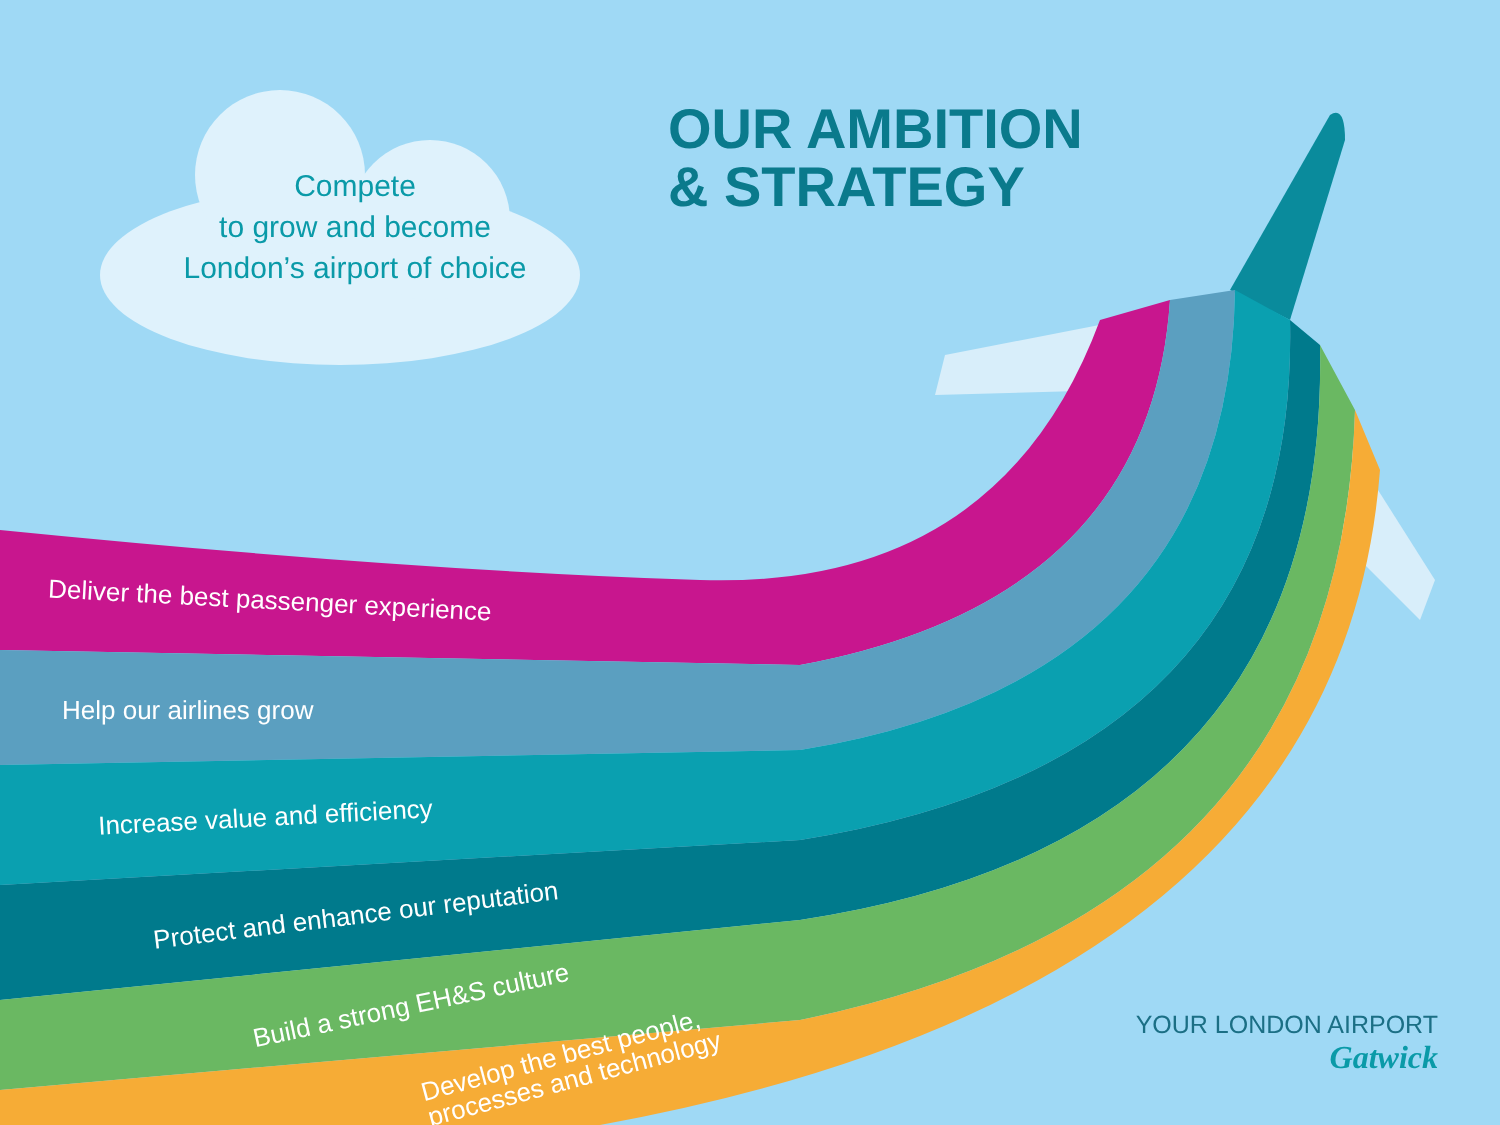Compete
to grow and become
London’s airport of choice
OUR AMBITION
& STRATEGY
Deliver the best passenger experience
Help our airlines grow
Increase value and efficiency
Protect and enhance our reputation
Build a strong EH&S culture
Develop the best people,
processes and technology
YOUR LONDON AIRPORT
Gatwick